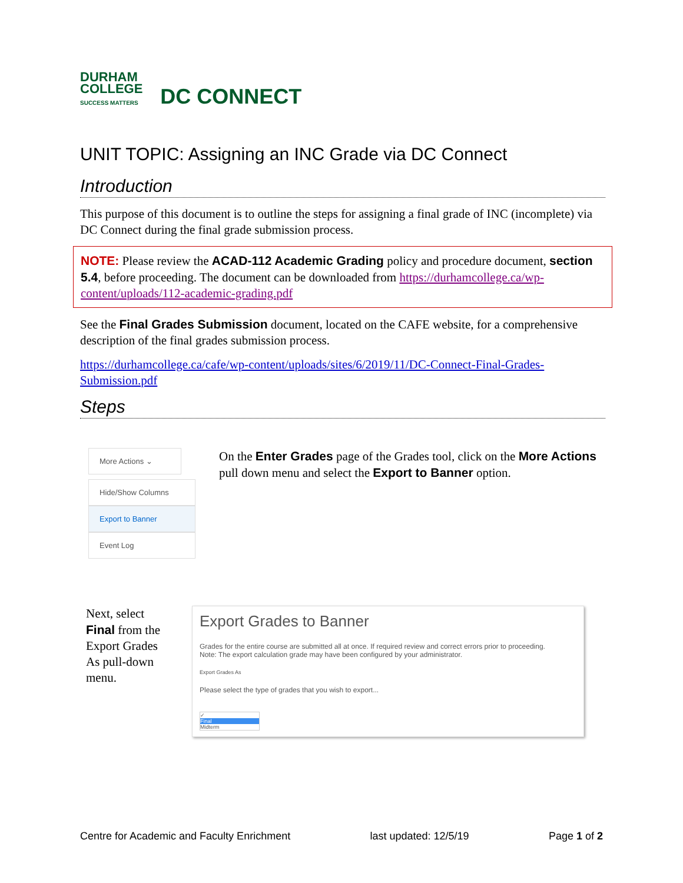DURHAM
COLLEGE
SUCCESS MATTERS
DC CONNECT
UNIT TOPIC: Assigning an INC Grade via DC Connect
Introduction
This purpose of this document is to outline the steps for assigning a final grade of INC (incomplete) via DC Connect during the final grade submission process.
NOTE: Please review the ACAD-112 Academic Grading policy and procedure document, section 5.4, before proceeding. The document can be downloaded from https://durhamcollege.ca/wp-content/uploads/112-academic-grading.pdf
See the Final Grades Submission document, located on the CAFE website, for a comprehensive description of the final grades submission process.
https://durhamcollege.ca/cafe/wp-content/uploads/sites/6/2019/11/DC-Connect-Final-Grades-Submission.pdf
Steps
More Actions ⌄
Hide/Show Columns
Export to Banner
Event Log
On the Enter Grades page of the Grades tool, click on the More Actions pull down menu and select the Export to Banner option.
Next, select Final from the Export Grades As pull-down menu.
Export Grades to Banner
Grades for the entire course are submitted all at once. If required review and correct errors prior to proceeding.
Note: The export calculation grade may have been configured by your administrator.
Export Grades As
Please select the type of grades that you wish to export...
✓
Final
Midterm
Centre for Academic and Faculty Enrichment last updated: 12/5/19 Page 1 of 2